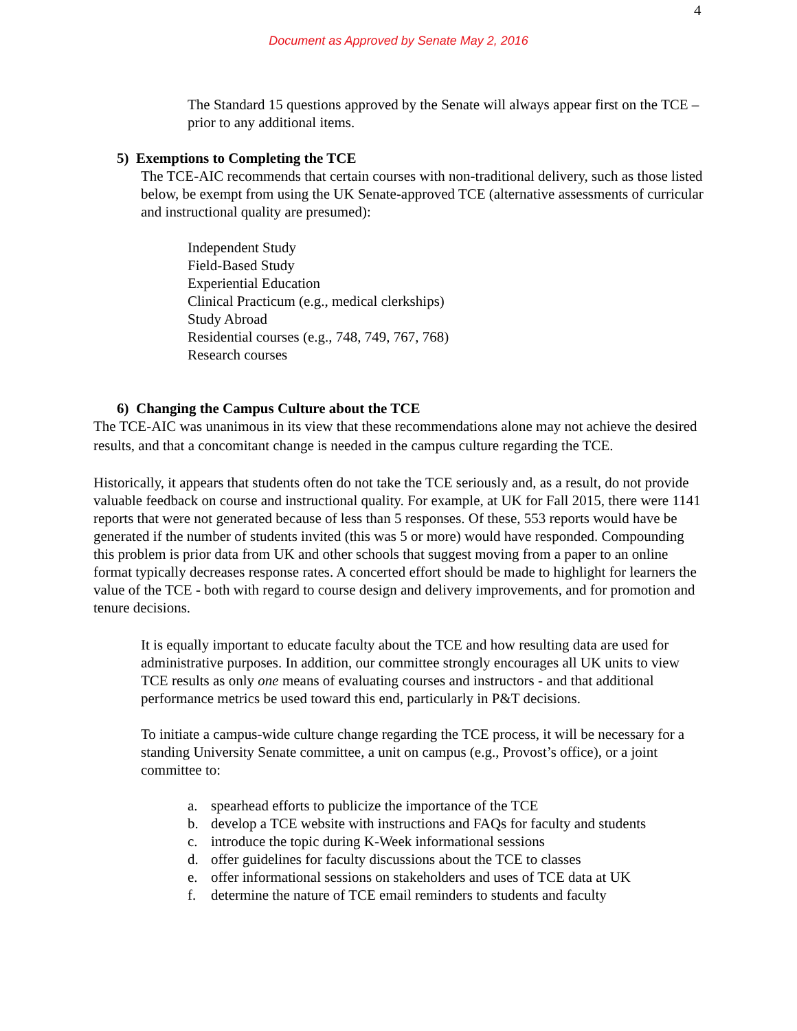4
Document as Approved by Senate May 2, 2016
The Standard 15 questions approved by the Senate will always appear first on the TCE – prior to any additional items.
5) Exemptions to Completing the TCE
The TCE-AIC recommends that certain courses with non-traditional delivery, such as those listed below, be exempt from using the UK Senate-approved TCE (alternative assessments of curricular and instructional quality are presumed):
Independent Study
Field-Based Study
Experiential Education
Clinical Practicum (e.g., medical clerkships)
Study Abroad
Residential courses (e.g., 748, 749, 767, 768)
Research courses
6) Changing the Campus Culture about the TCE
The TCE-AIC was unanimous in its view that these recommendations alone may not achieve the desired results, and that a concomitant change is needed in the campus culture regarding the TCE.
Historically, it appears that students often do not take the TCE seriously and, as a result, do not provide valuable feedback on course and instructional quality. For example, at UK for Fall 2015, there were 1141 reports that were not generated because of less than 5 responses. Of these, 553 reports would have be generated if the number of students invited (this was 5 or more) would have responded. Compounding this problem is prior data from UK and other schools that suggest moving from a paper to an online format typically decreases response rates. A concerted effort should be made to highlight for learners the value of the TCE - both with regard to course design and delivery improvements, and for promotion and tenure decisions.
It is equally important to educate faculty about the TCE and how resulting data are used for administrative purposes. In addition, our committee strongly encourages all UK units to view TCE results as only one means of evaluating courses and instructors - and that additional performance metrics be used toward this end, particularly in P&T decisions.
To initiate a campus-wide culture change regarding the TCE process, it will be necessary for a standing University Senate committee, a unit on campus (e.g., Provost’s office), or a joint committee to:
a. spearhead efforts to publicize the importance of the TCE
b. develop a TCE website with instructions and FAQs for faculty and students
c. introduce the topic during K-Week informational sessions
d. offer guidelines for faculty discussions about the TCE to classes
e. offer informational sessions on stakeholders and uses of TCE data at UK
f. determine the nature of TCE email reminders to students and faculty